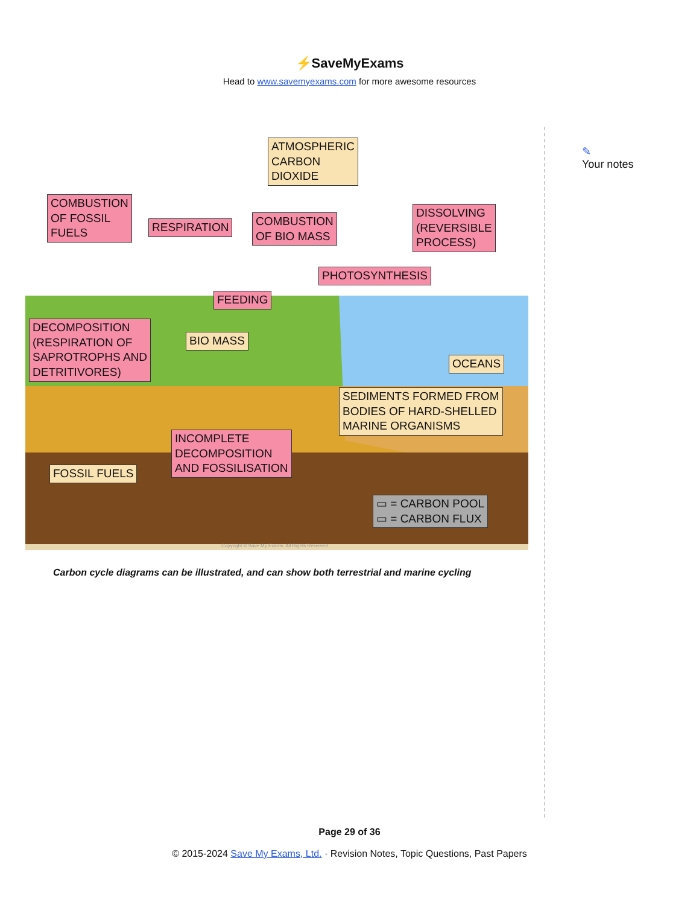⚡SaveMyExams
Head to www.savemyexams.com for more awesome resources
✎
Your notes
ATMOSPHERIC
CARBON
DIOXIDE
COMBUSTION
OF FOSSIL
FUELS
RESPIRATION
COMBUSTION
OF BIO MASS
DISSOLVING
(REVERSIBLE
PROCESS)
PHOTOSYNTHESIS
FEEDING
DECOMPOSITION
(RESPIRATION OF
SAPROTROPHS AND
DETRITIVORES)
BIO MASS
OCEANS
SEDIMENTS FORMED FROM
BODIES OF HARD-SHELLED
MARINE ORGANISMS
INCOMPLETE
DECOMPOSITION
AND FOSSILISATION
FOSSIL FUELS
▭ = CARBON POOL
▭ = CARBON FLUX
Copyright © Save My Exams. All Rights Reserved
Carbon cycle diagrams can be illustrated, and can show both terrestrial and marine cycling
Page 29 of 36
© 2015-2024 Save My Exams, Ltd. · Revision Notes, Topic Questions, Past Papers